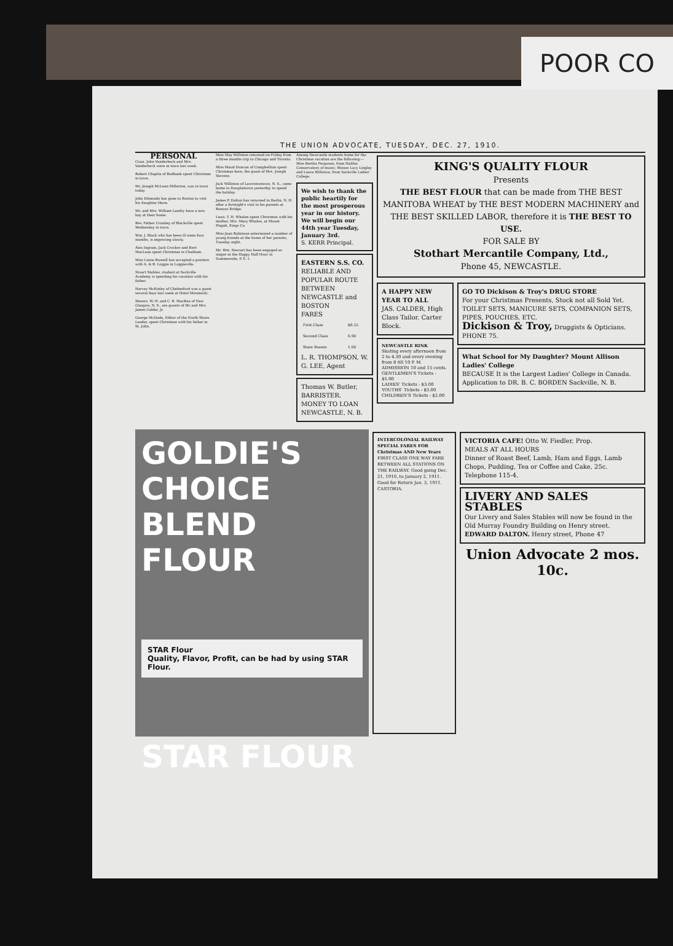POOR CO
THE UNION ADVOCATE, TUESDAY, DEC. 27, 1910.
PERSONAL
Coun. John Vanderbeck and Mrs. Vanderbeck were in town last week.
Robert Chaplin of Redbank spent Christmas in town.
Mr. Joseph McLean Millerton, was in town today.
John Edmonds has gone to Boston to visit his daughter there.
Mr. and Mrs. William Landry have a new boy at their home.
Rev. Father Crumley of Blackville spent Wednesday in town.
Wm. J. Black who has been ill some four months, is improving slowly.
Alex Ingram, Jack Crocker and Bert MacLean spent Christmas in Chatham.
Miss Lizzie Russell has accepted a position with A. & R. Loggie in Loggieville.
Stuart Stables, student at Sackville Academy is spending his vacation with his father.
Harvey McKinley of Chelmsford was a guest several days last week at Hotel Miramichi.
Messrs. W. H. and C. B. MacRae of New Glasgow, N. S., are guests of Mr and Mrs. James Calder, Jr.
George McDade, Editor of the North Shore Leader, spent Christmas with his father in St. John.
Miss May Williston returned on Friday from a three months trip to Chicago and Toronto.
Miss Maud Duncan of Campbellton spent Christmas here, the guest of Mrs. Joseph Stevens.
Jack Williston of Lawrencetown, N. S., came home to Douglastown yesterday to spend the holiday.
James P. Dalton has returned to Berlin, N. H. after a fortnight's visit to his parents at Renous Bridge.
Lieut. T. H. Whalen spent Christmas with his mother, Mrs. Mary Whalen, at Mount Pisgah, Kings Co.
Miss Jean Robinson entertained a number of young friends at the home of her parents, Tuesday night.
Mr. Wm. Stewart has been engaged as singer at the Happy Half Hour in Summerside, P. E. I.
Among Newcastle students home for the Christmas vacation are the following:— Miss Bertha Ferguson, from Halifax Conservatory of music; Misses Lucy Lingley and Laura Williston, from Sackville Ladies' College.
We wish to thank the public heartily for the most prosperous year in our history. We will begin our 44th year Tuesday, January 3rd.
S. KERR Principal.
EASTERN S.S. CO.
RELIABLE AND POPULAR ROUTE BETWEEN NEWCASTLE and BOSTON
FARES
| First Class | $8.55 |
| Second Class | 6.90 |
| State Rooms | 1.00 |
L. R. THOMPSON, W. G. LEE, Agent
Thomas W. Butler, BARRISTER. MONEY TO LOAN NEWCASTLE, N. B.
KING'S QUALITY FLOUR
Presents
THE BEST FLOUR that can be made from THE BEST MANITOBA WHEAT by THE BEST MODERN MACHINERY and THE BEST SKILLED LABOR, therefore it is THE BEST TO USE.
FOR SALE BY
Stothart Mercantile Company, Ltd.,
Phone 45, NEWCASTLE.
A HAPPY NEW YEAR TO ALL
JAS. CALDER, High Class Tailor. Carter Block.
NEWCASTLE RINK
Skating every afternoon from 2 to 4.30 and every evening from 8 till 10 P. M. ADMISSION 10 and 15 cents.
GENTLEMEN'S Tickets - $5.00
LADIES' Tickets - $3.00
YOUTHS' Tickets - $3.00
CHILDREN'S Tickets - $2.00
GO TO Dickison & Troy's DRUG STORE
For your Christmas Presents, Stock not all Sold Yet. TOILET SETS, MANICURE SETS, COMPANION SETS, PIPES, POUCHES, ETC.
Dickison & Troy, Druggists & Opticians. PHONE 75.
What School for My Daughter? Mount Allison Ladies' College
BECAUSE It is the Largest Ladies' College in Canada. Application to DR. B. C. BORDEN Sackville, N. B.
GOLDIE'S CHOICE BLEND FLOUR
STAR Flour
Quality, Flavor, Profit, can be had by using STAR Flour.
STAR FLOUR
INTERCOLONIAL RAILWAY SPECIAL FARES FOR Christmas AND New Years
FIRST CLASS ONE WAY FARE BETWEEN ALL STATIONS ON THE RAILWAY. Good going Dec. 21, 1910, to January 2, 1911. Good for Return Jan. 3, 1911.
CASTORIA.
VICTORIA CAFE! Otto W. Fiedler, Prop.
MEALS AT ALL HOURS
Dinner of Roast Beef, Lamb, Ham and Eggs, Lamb Chops, Pudding, Tea or Coffee and Cake, 25c. Telephone 115-4.
LIVERY AND SALES STABLES
Our Livery and Sales Stables will now be found in the Old Murray Foundry Building on Henry street.
EDWARD DALTON. Henry street, Phone 47
Union Advocate 2 mos. 10c.